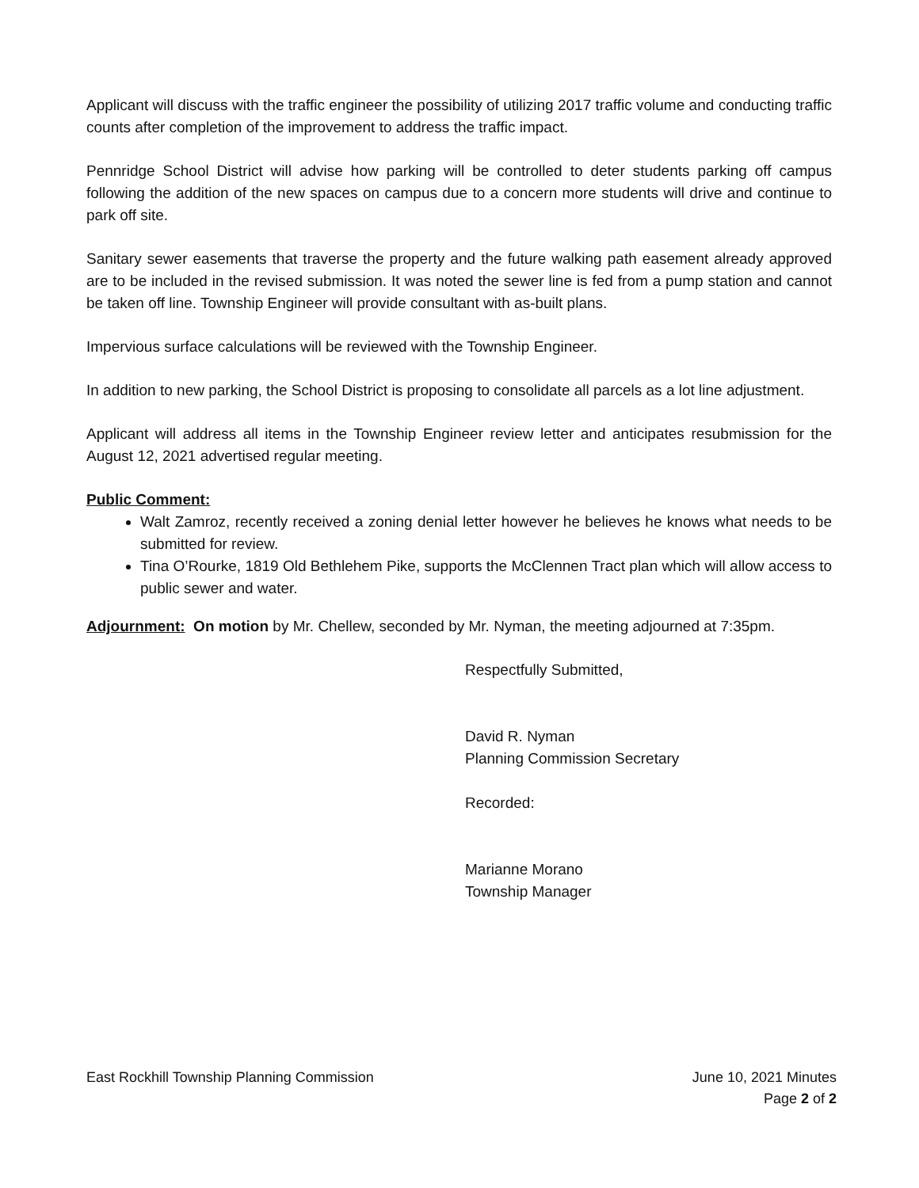Applicant will discuss with the traffic engineer the possibility of utilizing 2017 traffic volume and conducting traffic counts after completion of the improvement to address the traffic impact.
Pennridge School District will advise how parking will be controlled to deter students parking off campus following the addition of the new spaces on campus due to a concern more students will drive and continue to park off site.
Sanitary sewer easements that traverse the property and the future walking path easement already approved are to be included in the revised submission. It was noted the sewer line is fed from a pump station and cannot be taken off line. Township Engineer will provide consultant with as-built plans.
Impervious surface calculations will be reviewed with the Township Engineer.
In addition to new parking, the School District is proposing to consolidate all parcels as a lot line adjustment.
Applicant will address all items in the Township Engineer review letter and anticipates resubmission for the August 12, 2021 advertised regular meeting.
Public Comment:
Walt Zamroz, recently received a zoning denial letter however he believes he knows what needs to be submitted for review.
Tina O’Rourke, 1819 Old Bethlehem Pike, supports the McClennen Tract plan which will allow access to public sewer and water.
Adjournment: On motion by Mr. Chellew, seconded by Mr. Nyman, the meeting adjourned at 7:35pm.
Respectfully Submitted,
David R. Nyman
Planning Commission Secretary
Recorded:
Marianne Morano
Township Manager
East Rockhill Township Planning Commission June 10, 2021 Minutes
Page 2 of 2